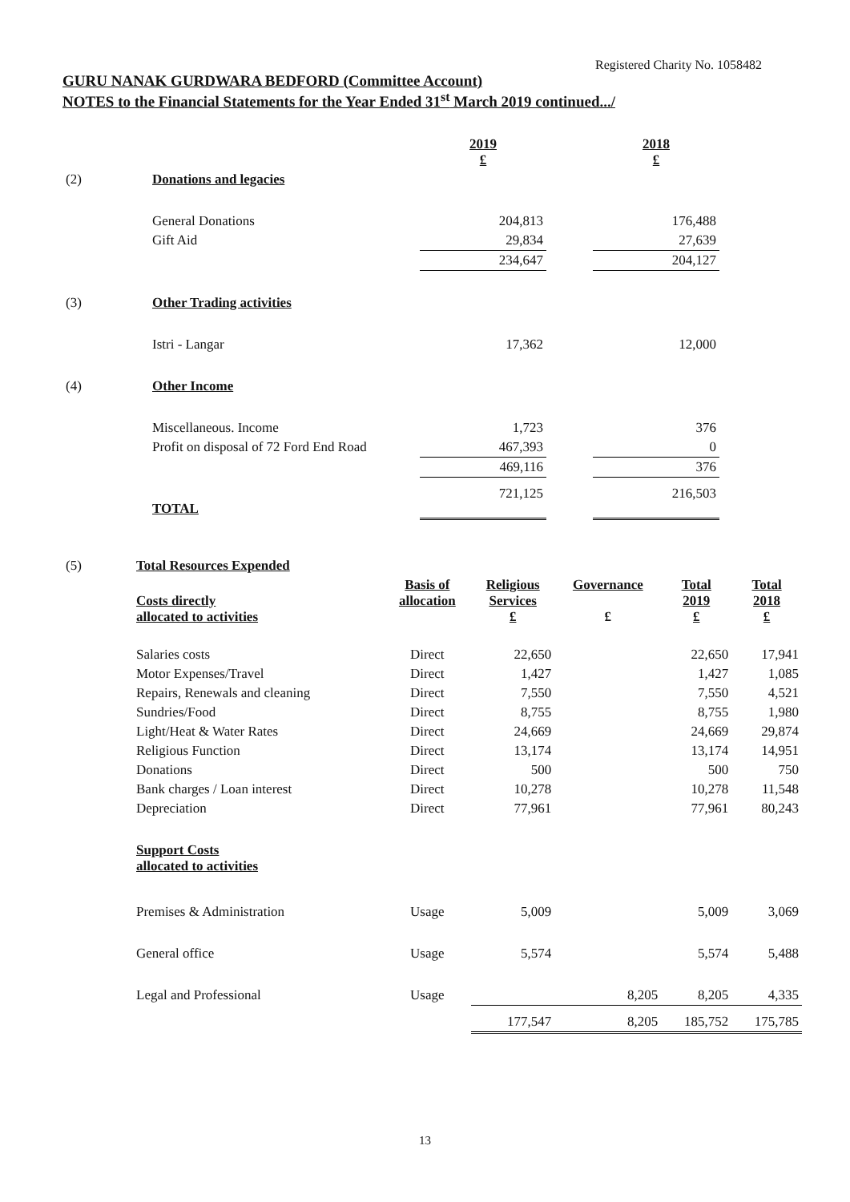Registered Charity No. 1058482
GURU NANAK GURDWARA BEDFORD (Committee Account)
NOTES to the Financial Statements for the Year Ended 31<sup>st</sup> March 2019 continued.../
| | | 2019 £ | | 2018 £ |
| (2) | Donations and legacies | | | |
| | General Donations | 204,813 | | 176,488 |
| | Gift Aid | 29,834 | | 27,639 |
| | | 234,647 | | 204,127 |
| (3) | Other Trading activities | | | |
| | Istri - Langar | 17,362 | | 12,000 |
| (4) | Other Income | | | |
| | Miscellaneous. Income | 1,723 | | 376 |
| | Profit on disposal of 72 Ford End Road | 467,393 | | 0 |
| | | 469,116 | | 376 |
| | TOTAL | 721,125 | | 216,503 |
| (5) | Total Resources Expended | | | | | |
| | Costs directly allocated to activities | Basis of allocation | Religious Services £ | Governance £ | Total 2019 £ | Total 2018 £ |
| | Salaries costs | Direct | 22,650 | | 22,650 | 17,941 |
| | Motor Expenses/Travel | Direct | 1,427 | | 1,427 | 1,085 |
| | Repairs, Renewals and cleaning | Direct | 7,550 | | 7,550 | 4,521 |
| | Sundries/Food | Direct | 8,755 | | 8,755 | 1,980 |
| | Light/Heat & Water Rates | Direct | 24,669 | | 24,669 | 29,874 |
| | Religious Function | Direct | 13,174 | | 13,174 | 14,951 |
| | Donations | Direct | 500 | | 500 | 750 |
| | Bank charges / Loan interest | Direct | 10,278 | | 10,278 | 11,548 |
| | Depreciation | Direct | 77,961 | | 77,961 | 80,243 |
| | Support Costs allocated to activities | | | | | |
| | Premises & Administration | Usage | 5,009 | | 5,009 | 3,069 |
| | General office | Usage | 5,574 | | 5,574 | 5,488 |
| | Legal and Professional | Usage | | 8,205 | 8,205 | 4,335 |
| | | | 177,547 | 8,205 | 185,752 | 175,785 |
13